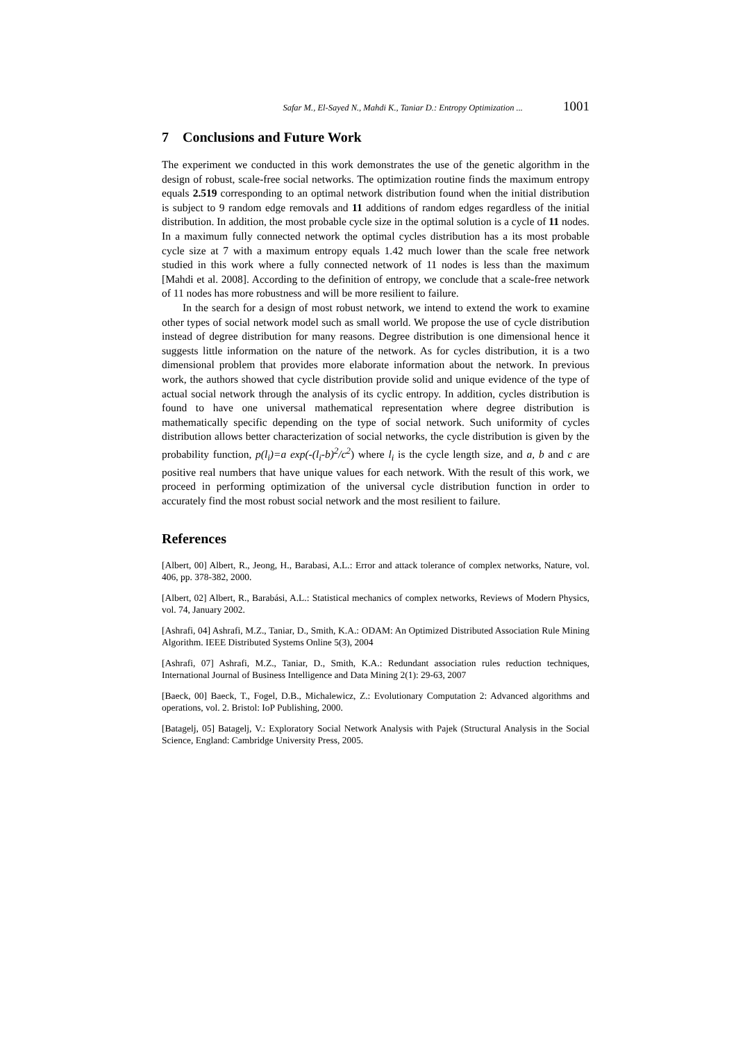Safar M., El-Sayed N., Mahdi K., Taniar D.: Entropy Optimization ... 1001
7 Conclusions and Future Work
The experiment we conducted in this work demonstrates the use of the genetic algorithm in the design of robust, scale-free social networks. The optimization routine finds the maximum entropy equals 2.519 corresponding to an optimal network distribution found when the initial distribution is subject to 9 random edge removals and 11 additions of random edges regardless of the initial distribution. In addition, the most probable cycle size in the optimal solution is a cycle of 11 nodes. In a maximum fully connected network the optimal cycles distribution has a its most probable cycle size at 7 with a maximum entropy equals 1.42 much lower than the scale free network studied in this work where a fully connected network of 11 nodes is less than the maximum [Mahdi et al. 2008]. According to the definition of entropy, we conclude that a scale-free network of 11 nodes has more robustness and will be more resilient to failure.
In the search for a design of most robust network, we intend to extend the work to examine other types of social network model such as small world. We propose the use of cycle distribution instead of degree distribution for many reasons. Degree distribution is one dimensional hence it suggests little information on the nature of the network. As for cycles distribution, it is a two dimensional problem that provides more elaborate information about the network. In previous work, the authors showed that cycle distribution provide solid and unique evidence of the type of actual social network through the analysis of its cyclic entropy. In addition, cycles distribution is found to have one universal mathematical representation where degree distribution is mathematically specific depending on the type of social network. Such uniformity of cycles distribution allows better characterization of social networks, the cycle distribution is given by the probability function, p(l<sub>i</sub>)=a exp(-(l<sub>i</sub>-b)<sup>2</sup>/c<sup>2</sup>) where l<sub>i</sub> is the cycle length size, and a, b and c are positive real numbers that have unique values for each network. With the result of this work, we proceed in performing optimization of the universal cycle distribution function in order to accurately find the most robust social network and the most resilient to failure.
References
[Albert, 00] Albert, R., Jeong, H., Barabasi, A.L.: Error and attack tolerance of complex networks, Nature, vol. 406, pp. 378-382, 2000.
[Albert, 02] Albert, R., Barabási, A.L.: Statistical mechanics of complex networks, Reviews of Modern Physics, vol. 74, January 2002.
[Ashrafi, 04] Ashrafi, M.Z., Taniar, D., Smith, K.A.: ODAM: An Optimized Distributed Association Rule Mining Algorithm. IEEE Distributed Systems Online 5(3), 2004
[Ashrafi, 07] Ashrafi, M.Z., Taniar, D., Smith, K.A.: Redundant association rules reduction techniques, International Journal of Business Intelligence and Data Mining 2(1): 29-63, 2007
[Baeck, 00] Baeck, T., Fogel, D.B., Michalewicz, Z.: Evolutionary Computation 2: Advanced algorithms and operations, vol. 2. Bristol: IoP Publishing, 2000.
[Batagelj, 05] Batagelj, V.: Exploratory Social Network Analysis with Pajek (Structural Analysis in the Social Science, England: Cambridge University Press, 2005.